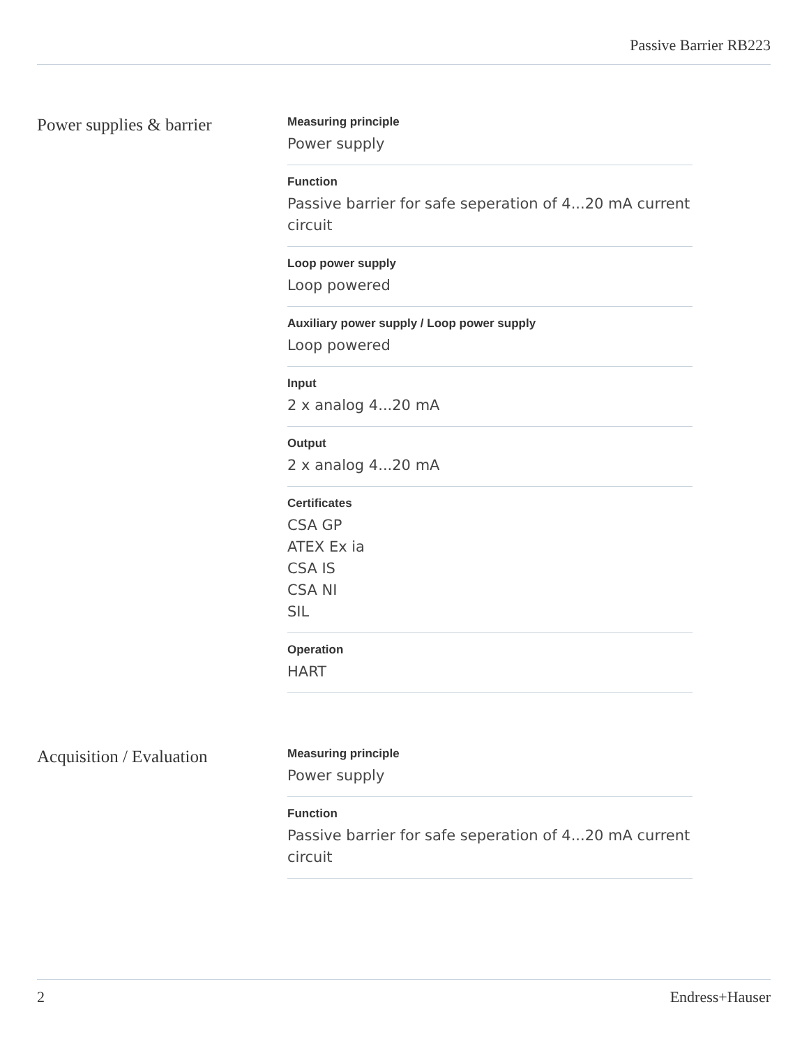Passive Barrier RB223
Power supplies & barrier
Measuring principle
Power supply
Function
Passive barrier for safe seperation of 4...20 mA current circuit
Loop power supply
Loop powered
Auxiliary power supply / Loop power supply
Loop powered
Input
2 x analog 4...20 mA
Output
2 x analog 4...20 mA
Certificates
CSA GP
ATEX Ex ia
CSA IS
CSA NI
SIL
Operation
HART
Acquisition / Evaluation
Measuring principle
Power supply
Function
Passive barrier for safe seperation of 4...20 mA current circuit
2 Endress+Hauser